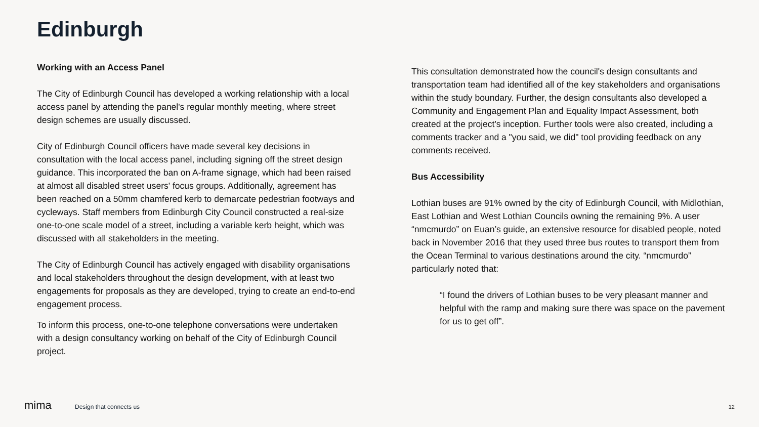Edinburgh
Working with an Access Panel
The City of Edinburgh Council has developed a working relationship with a local access panel by attending the panel's regular monthly meeting, where street design schemes are usually discussed.
City of Edinburgh Council officers have made several key decisions in consultation with the local access panel, including signing off the street design guidance. This incorporated the ban on A-frame signage, which had been raised at almost all disabled street users' focus groups. Additionally, agreement has been reached on a 50mm chamfered kerb to demarcate pedestrian footways and cycleways. Staff members from Edinburgh City Council constructed a real-size one-to-one scale model of a street, including a variable kerb height, which was discussed with all stakeholders in the meeting.
The City of Edinburgh Council has actively engaged with disability organisations and local stakeholders throughout the design development, with at least two engagements for proposals as they are developed, trying to create an end-to-end engagement process.
To inform this process, one-to-one telephone conversations were undertaken with a design consultancy working on behalf of the City of Edinburgh Council project.
This consultation demonstrated how the council's design consultants and transportation team had identified all of the key stakeholders and organisations within the study boundary. Further, the design consultants also developed a Community and Engagement Plan and Equality Impact Assessment, both created at the project's inception. Further tools were also created, including a comments tracker and a "you said, we did" tool providing feedback on any comments received.
Bus Accessibility
Lothian buses are 91% owned by the city of Edinburgh Council, with Midlothian, East Lothian and West Lothian Councils owning the remaining 9%. A user “nmcmurdo” on Euan’s guide, an extensive resource for disabled people, noted back in November 2016 that they used three bus routes to transport them from the Ocean Terminal to various destinations around the city. “nmcmurdo” particularly noted that:
“I found the drivers of Lothian buses to be very pleasant manner and helpful with the ramp and making sure there was space on the pavement for us to get off”.
mima Design that connects us 12